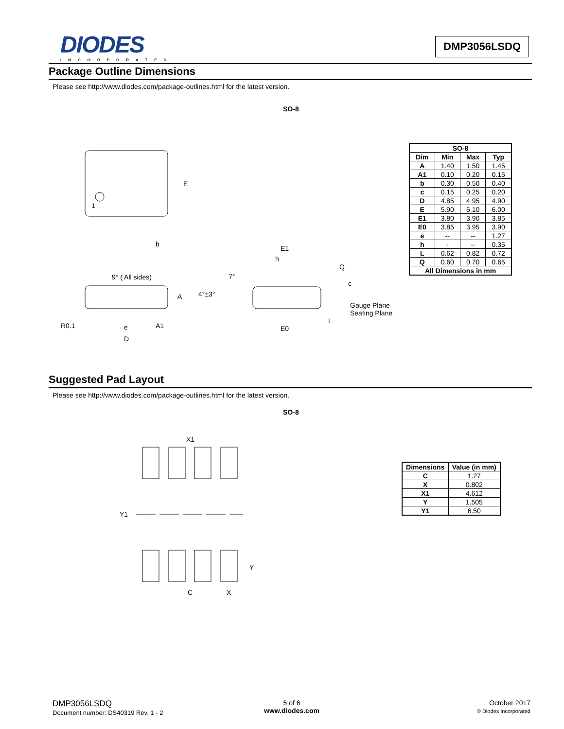DIODES
INCORPORATED
DMP3056LSDQ
Package Outline Dimensions
Please see http://www.diodes.com/package-outlines.html for the latest version.
SO-8
E
b
1
A
e
A1
D
E1
h
Q
c
Gauge Plane
Seating Plane
L
E0
4°±3°
7°
9° ( All sides)
R0.1
| SO-8 | | | |
| --- | --- | --- | --- |
| Dim | Min | Max | Typ |
| A | 1.40 | 1.50 | 1.45 |
| A1 | 0.10 | 0.20 | 0.15 |
| b | 0.30 | 0.50 | 0.40 |
| c | 0.15 | 0.25 | 0.20 |
| D | 4.85 | 4.95 | 4.90 |
| E | 5.90 | 6.10 | 6.00 |
| E1 | 3.80 | 3.90 | 3.85 |
| E0 | 3.85 | 3.95 | 3.90 |
| e | -- | -- | 1.27 |
| h | - | -- | 0.35 |
| L | 0.62 | 0.82 | 0.72 |
| Q | 0.60 | 0.70 | 0.65 |
| All Dimensions in mm | | | |
Suggested Pad Layout
Please see http://www.diodes.com/package-outlines.html for the latest version.
SO-8
X1
Y1
Y
C
X
| Dimensions | Value (in mm) |
| --- | --- |
| C | 1.27 |
| X | 0.802 |
| X1 | 4.612 |
| Y | 1.505 |
| Y1 | 6.50 |
DMP3056LSDQ
Document number: DS40319 Rev. 1 - 2
5 of 6
www.diodes.com
October 2017
© Diodes Incorporated